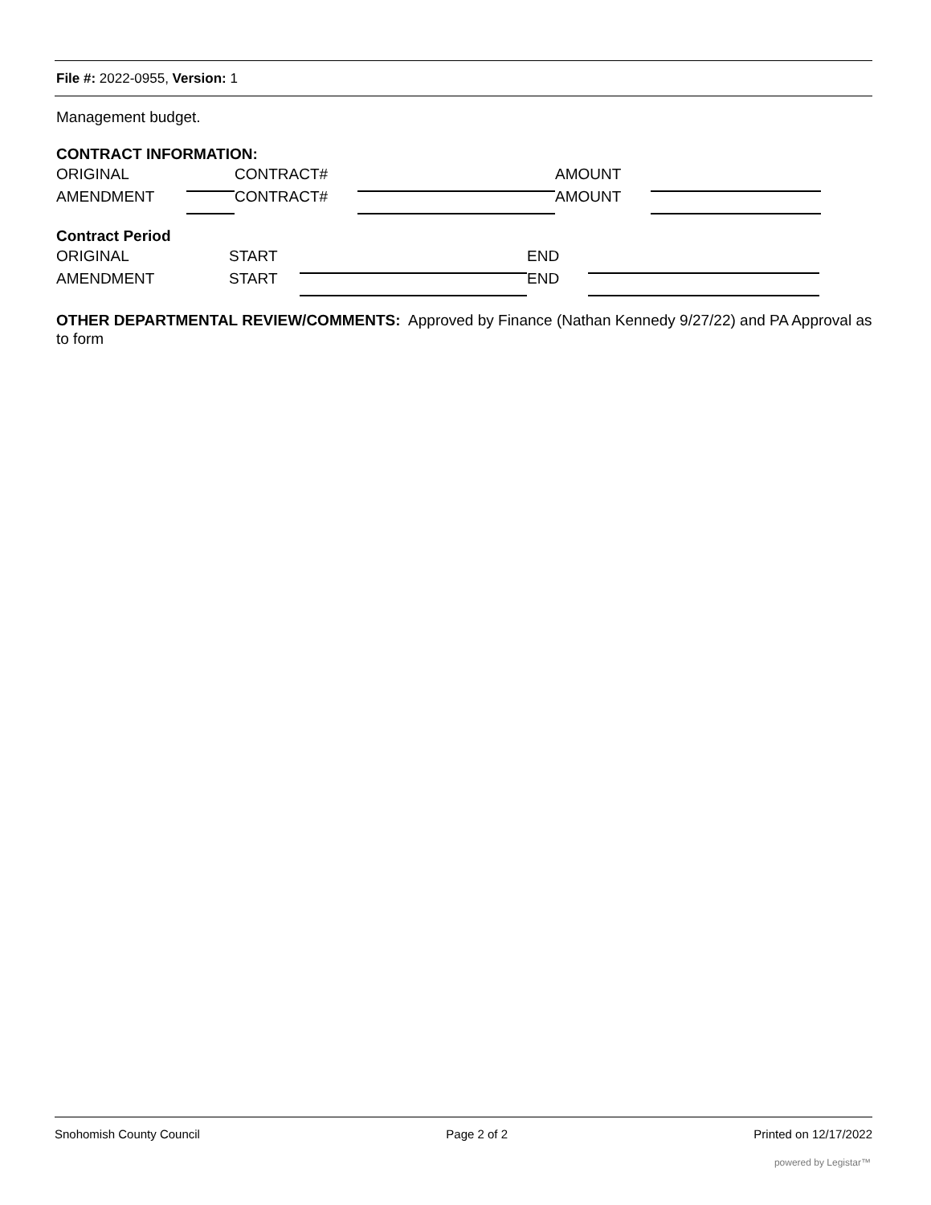File #: 2022-0955, Version: 1
Management budget.
CONTRACT INFORMATION:
ORIGINAL CONTRACT# AMOUNT
AMENDMENT CONTRACT# AMOUNT
Contract Period
ORIGINAL START END
AMENDMENT START END
OTHER DEPARTMENTAL REVIEW/COMMENTS: Approved by Finance (Nathan Kennedy 9/27/22) and PA Approval as to form
Snohomish County Council Page 2 of 2 Printed on 12/17/2022
powered by Legistar™